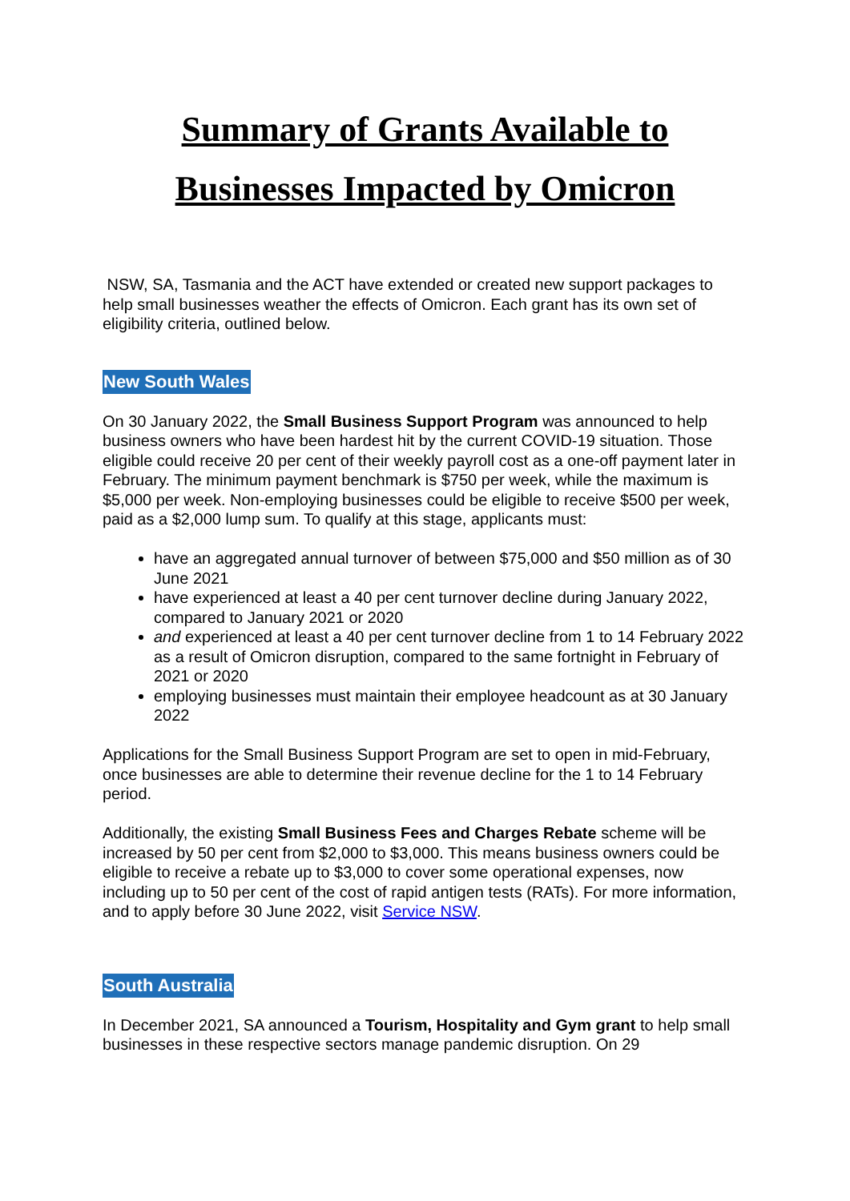Summary of Grants Available to
Businesses Impacted by Omicron
NSW, SA, Tasmania and the ACT have extended or created new support packages to help small businesses weather the effects of Omicron. Each grant has its own set of eligibility criteria, outlined below.
New South Wales
On 30 January 2022, the Small Business Support Program was announced to help business owners who have been hardest hit by the current COVID-19 situation. Those eligible could receive 20 per cent of their weekly payroll cost as a one-off payment later in February. The minimum payment benchmark is $750 per week, while the maximum is $5,000 per week. Non-employing businesses could be eligible to receive $500 per week, paid as a $2,000 lump sum. To qualify at this stage, applicants must:
have an aggregated annual turnover of between $75,000 and $50 million as of 30 June 2021
have experienced at least a 40 per cent turnover decline during January 2022, compared to January 2021 or 2020
and experienced at least a 40 per cent turnover decline from 1 to 14 February 2022 as a result of Omicron disruption, compared to the same fortnight in February of 2021 or 2020
employing businesses must maintain their employee headcount as at 30 January 2022
Applications for the Small Business Support Program are set to open in mid-February, once businesses are able to determine their revenue decline for the 1 to 14 February period.
Additionally, the existing Small Business Fees and Charges Rebate scheme will be increased by 50 per cent from $2,000 to $3,000. This means business owners could be eligible to receive a rebate up to $3,000 to cover some operational expenses, now including up to 50 per cent of the cost of rapid antigen tests (RATs). For more information, and to apply before 30 June 2022, visit Service NSW.
South Australia
In December 2021, SA announced a Tourism, Hospitality and Gym grant to help small businesses in these respective sectors manage pandemic disruption. On 29